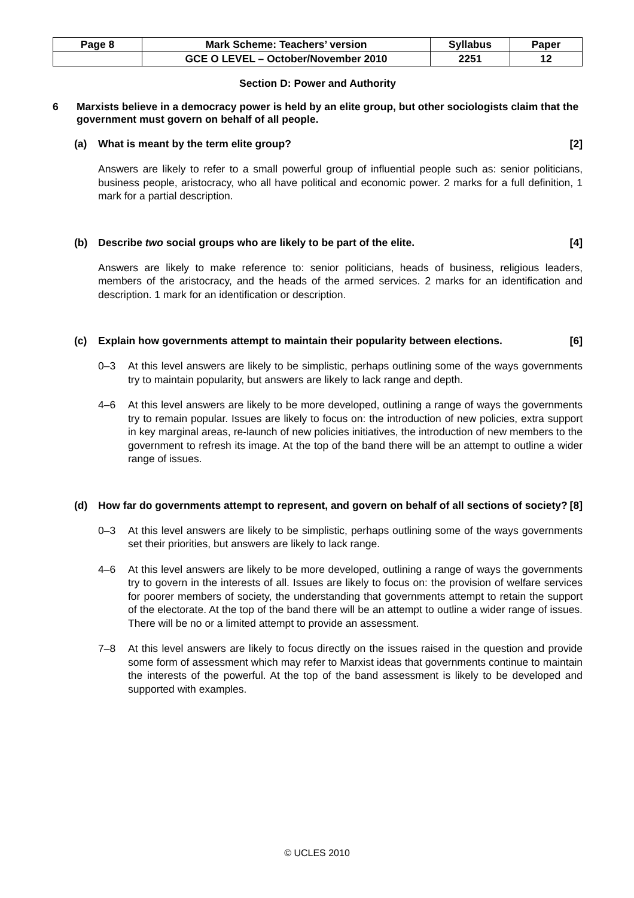| Page 8 | Mark Scheme: Teachers’ version | Syllabus | Paper |
| | GCE O LEVEL – October/November 2010 | 2251 | 12 |
Section D: Power and Authority
6 Marxists believe in a democracy power is held by an elite group, but other sociologists claim that the government must govern on behalf of all people.
(a) What is meant by the term elite group? [2]
Answers are likely to refer to a small powerful group of influential people such as: senior politicians, business people, aristocracy, who all have political and economic power. 2 marks for a full definition, 1 mark for a partial description.
(b) Describe two social groups who are likely to be part of the elite. [4]
Answers are likely to make reference to: senior politicians, heads of business, religious leaders, members of the aristocracy, and the heads of the armed services. 2 marks for an identification and description. 1 mark for an identification or description.
(c) Explain how governments attempt to maintain their popularity between elections. [6]
0–3 At this level answers are likely to be simplistic, perhaps outlining some of the ways governments try to maintain popularity, but answers are likely to lack range and depth.
4–6 At this level answers are likely to be more developed, outlining a range of ways the governments try to remain popular. Issues are likely to focus on: the introduction of new policies, extra support in key marginal areas, re-launch of new policies initiatives, the introduction of new members to the government to refresh its image. At the top of the band there will be an attempt to outline a wider range of issues.
(d) How far do governments attempt to represent, and govern on behalf of all sections of society? [8]
0–3 At this level answers are likely to be simplistic, perhaps outlining some of the ways governments set their priorities, but answers are likely to lack range.
4–6 At this level answers are likely to be more developed, outlining a range of ways the governments try to govern in the interests of all. Issues are likely to focus on: the provision of welfare services for poorer members of society, the understanding that governments attempt to retain the support of the electorate. At the top of the band there will be an attempt to outline a wider range of issues. There will be no or a limited attempt to provide an assessment.
7–8 At this level answers are likely to focus directly on the issues raised in the question and provide some form of assessment which may refer to Marxist ideas that governments continue to maintain the interests of the powerful. At the top of the band assessment is likely to be developed and supported with examples.
© UCLES 2010